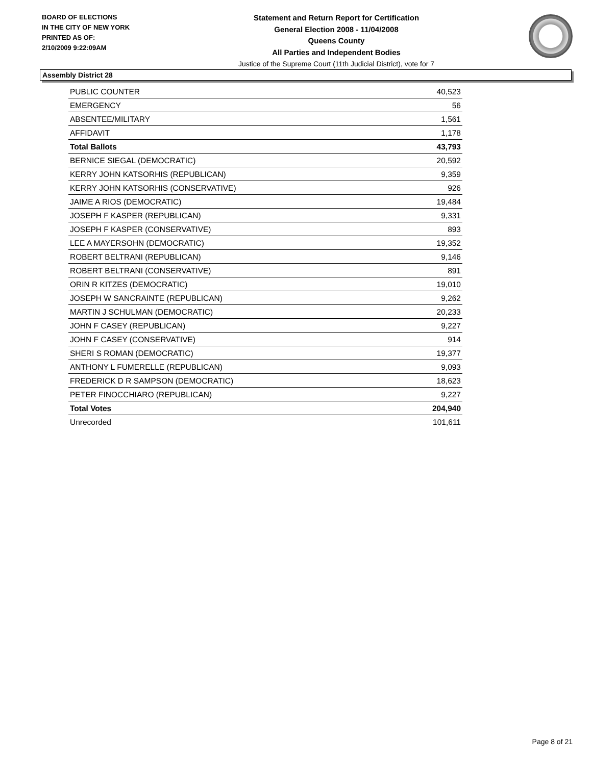BOARD OF ELECTIONS
IN THE CITY OF NEW YORK
PRINTED AS OF:
2/10/2009 9:22:09AM
Statement and Return Report for Certification
General Election 2008 - 11/04/2008
Queens County
All Parties and Independent Bodies
Justice of the Supreme Court (11th Judicial District), vote for 7
Assembly District 28
| PUBLIC COUNTER | 40,523 |
| EMERGENCY | 56 |
| ABSENTEE/MILITARY | 1,561 |
| AFFIDAVIT | 1,178 |
| Total Ballots | 43,793 |
| BERNICE SIEGAL (DEMOCRATIC) | 20,592 |
| KERRY JOHN KATSORHIS (REPUBLICAN) | 9,359 |
| KERRY JOHN KATSORHIS (CONSERVATIVE) | 926 |
| JAIME A RIOS (DEMOCRATIC) | 19,484 |
| JOSEPH F KASPER (REPUBLICAN) | 9,331 |
| JOSEPH F KASPER (CONSERVATIVE) | 893 |
| LEE A MAYERSOHN (DEMOCRATIC) | 19,352 |
| ROBERT BELTRANI (REPUBLICAN) | 9,146 |
| ROBERT BELTRANI (CONSERVATIVE) | 891 |
| ORIN R KITZES (DEMOCRATIC) | 19,010 |
| JOSEPH W SANCRAINTE (REPUBLICAN) | 9,262 |
| MARTIN J SCHULMAN (DEMOCRATIC) | 20,233 |
| JOHN F CASEY (REPUBLICAN) | 9,227 |
| JOHN F CASEY (CONSERVATIVE) | 914 |
| SHERI S ROMAN (DEMOCRATIC) | 19,377 |
| ANTHONY L FUMERELLE (REPUBLICAN) | 9,093 |
| FREDERICK D R SAMPSON (DEMOCRATIC) | 18,623 |
| PETER FINOCCHIARO (REPUBLICAN) | 9,227 |
| Total Votes | 204,940 |
| Unrecorded | 101,611 |
Page 8 of 21